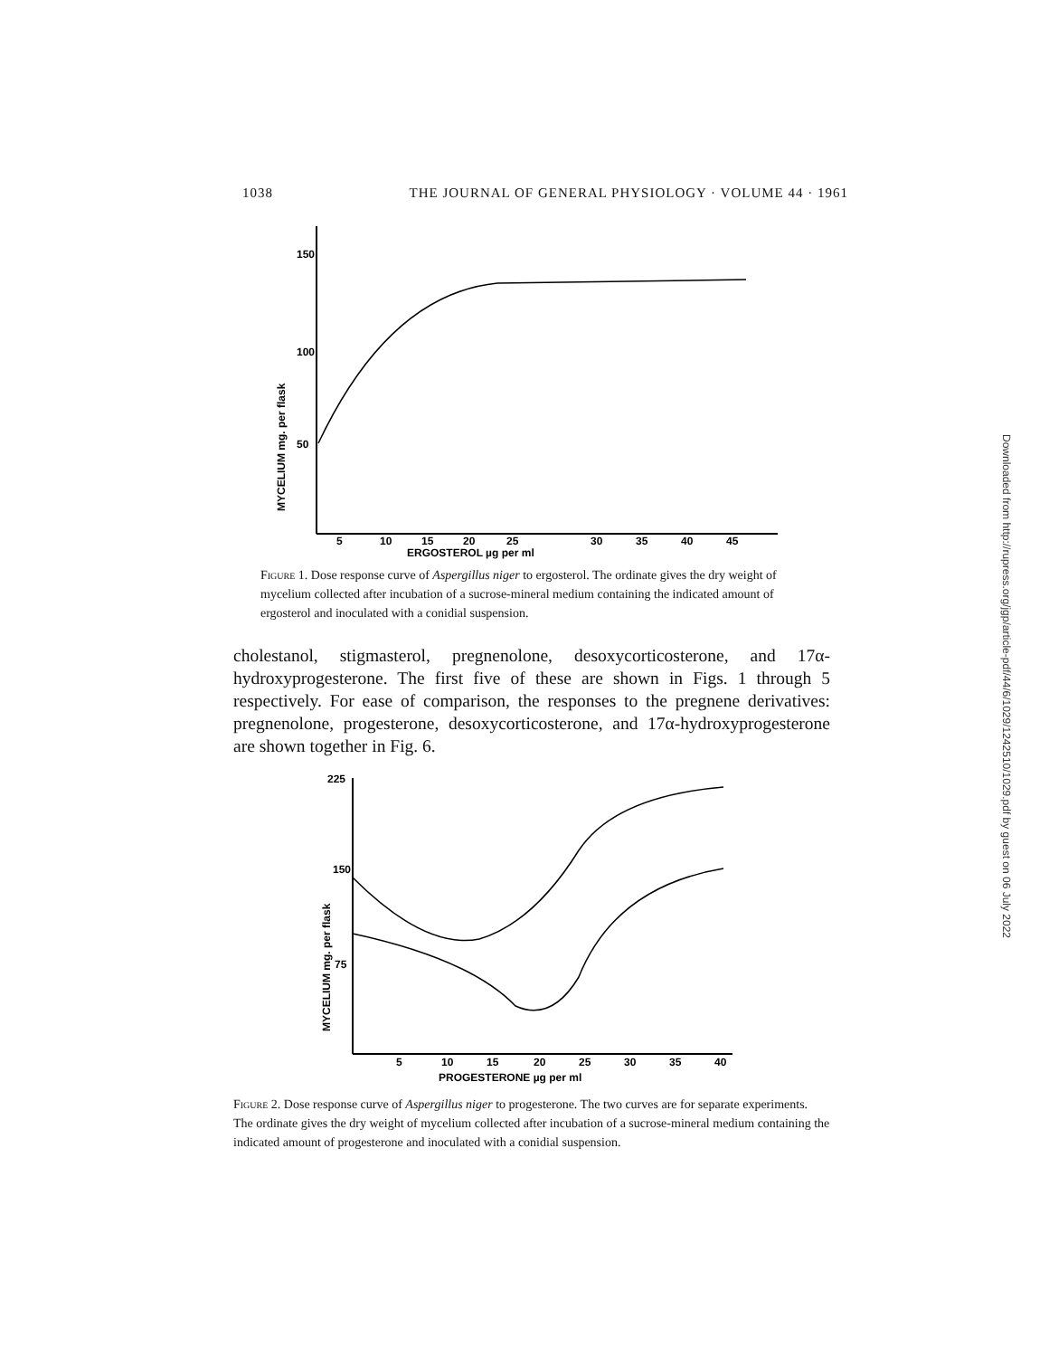1038 THE JOURNAL OF GENERAL PHYSIOLOGY · VOLUME 44 · 1961
150
100
50
MYCELIUM mg. per flask
5
10
15
20
25
30
35
40
45
ERGOSTEROL µg per ml
Figure 1. Dose response curve of Aspergillus niger to ergosterol. The ordinate gives the dry weight of mycelium collected after incubation of a sucrose-mineral medium containing the indicated amount of ergosterol and inoculated with a conidial suspension.
cholestanol, stigmasterol, pregnenolone, desoxycorticosterone, and 17α-hydroxyprogesterone. The first five of these are shown in Figs. 1 through 5 respectively. For ease of comparison, the responses to the pregnene derivatives: pregnenolone, progesterone, desoxycorticosterone, and 17α-hydroxyprogesterone are shown together in Fig. 6.
225
150
75
MYCELIUM mg. per flask
5
10
15
20
25
30
35
40
PROGESTERONE µg per ml
Figure 2. Dose response curve of Aspergillus niger to progesterone. The two curves are for separate experiments. The ordinate gives the dry weight of mycelium collected after incubation of a sucrose-mineral medium containing the indicated amount of progesterone and inoculated with a conidial suspension.
Downloaded from http://rupress.org/jgp/article-pdf/44/6/1029/1242510/1029.pdf by guest on 06 July 2022